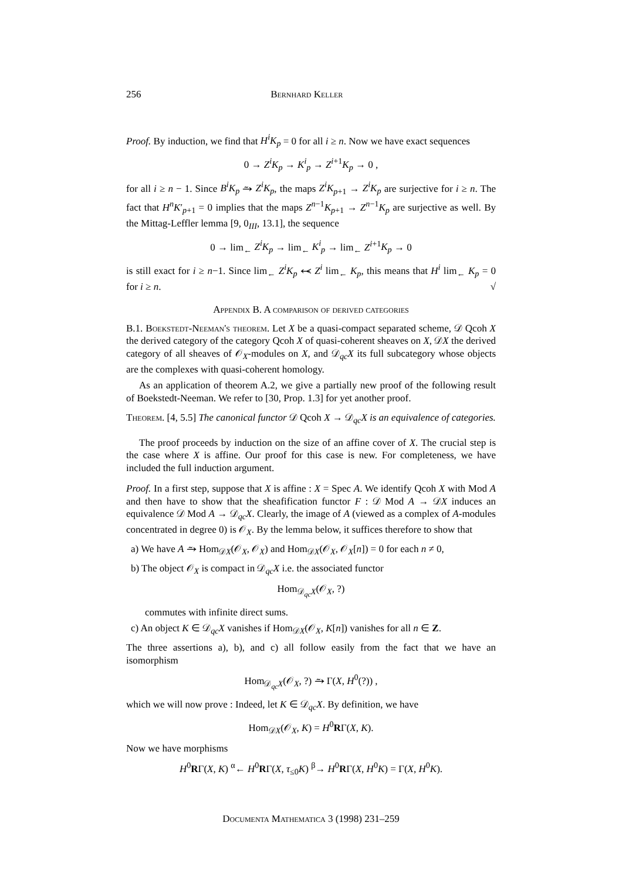256 Bernhard Keller
Proof. By induction, we find that H<sup>i</sup>K<sub>p</sub> = 0 for all i ≥ n. Now we have exact sequences
0 → Z<sup>i</sup>K<sub>p</sub> → K<sup>i</sup><sub>p</sub> → Z<sup>i+1</sup>K<sub>p</sub> → 0 ,
for all i ≥ n − 1. Since B<sup>i</sup>K<sub>p</sub> ⥲ Z<sup>i</sup>K<sub>p</sub>, the maps Z<sup>i</sup>K<sub>p+1</sub> → Z<sup>i</sup>K<sub>p</sub> are surjective for i ≥ n. The fact that H<sup>n</sup>K′<sub>p+1</sub> = 0 implies that the maps Z<sup>n−1</sup>K<sub>p+1</sub> → Z<sup>n−1</sup>K<sub>p</sub> are surjective as well. By the Mittag-Leffler lemma [9, 0<sub>III</sub>, 13.1], the sequence
0 → lim<sub>←</sub> Z<sup>i</sup>K<sub>p</sub> → lim<sub>←</sub> K<sup>i</sup><sub>p</sub> → lim<sub>←</sub> Z<sup>i+1</sup>K<sub>p</sub> → 0
is still exact for i ≥ n−1. Since lim<sub>←</sub> Z<sup>i</sup>K<sub>p</sub> ⥷ Z<sup>i</sup> lim<sub>←</sub> K<sub>p</sub>, this means that H<sup>i</sup> lim<sub>←</sub> K<sub>p</sub> = 0 for i ≥ n. √
Appendix B. A comparison of derived categories
B.1. Boekstedt-Neeman's theorem. Let X be a quasi-compact separated scheme, 𝒟 Qcoh X the derived category of the category Qcoh X of quasi-coherent sheaves on X, 𝒟X the derived category of all sheaves of 𝒪<sub>X</sub>-modules on X, and 𝒟<sub>qc</sub>X its full subcategory whose objects are the complexes with quasi-coherent homology.
As an application of theorem A.2, we give a partially new proof of the following result of Boekstedt-Neeman. We refer to [30, Prop. 1.3] for yet another proof.
Theorem. [4, 5.5] The canonical functor 𝒟 Qcoh X → 𝒟<sub>qc</sub>X is an equivalence of categories.
The proof proceeds by induction on the size of an affine cover of X. The crucial step is the case where X is affine. Our proof for this case is new. For completeness, we have included the full induction argument.
Proof. In a first step, suppose that X is affine : X = Spec A. We identify Qcoh X with Mod A and then have to show that the sheafification functor F : 𝒟 Mod A → 𝒟X induces an equivalence 𝒟 Mod A → 𝒟<sub>qc</sub>X. Clearly, the image of A (viewed as a complex of A-modules concentrated in degree 0) is 𝒪<sub>X</sub>. By the lemma below, it suffices therefore to show that
a) We have A ⥲ Hom<sub>𝒟X</sub>(𝒪<sub>X</sub>, 𝒪<sub>X</sub>) and Hom<sub>𝒟X</sub>(𝒪<sub>X</sub>, 𝒪<sub>X</sub>[n]) = 0 for each n ≠ 0,
b) The object 𝒪<sub>X</sub> is compact in 𝒟<sub>qc</sub>X i.e. the associated functor
Hom<sub>𝒟<sub>qc</sub>X</sub>(𝒪<sub>X</sub>, ?)
commutes with infinite direct sums.
c) An object K ∈ 𝒟<sub>qc</sub>X vanishes if Hom<sub>𝒟X</sub>(𝒪<sub>X</sub>, K[n]) vanishes for all n ∈ Z.
The three assertions a), b), and c) all follow easily from the fact that we have an isomorphism
Hom<sub>𝒟<sub>qc</sub>X</sub>(𝒪<sub>X</sub>, ?) ⥲ Γ(X, H<sup>0</sup>(?)) ,
which we will now prove : Indeed, let K ∈ 𝒟<sub>qc</sub>X. By definition, we have
Hom<sub>𝒟X</sub>(𝒪<sub>X</sub>, K) = H<sup>0</sup>RΓ(X, K).
Now we have morphisms
H<sup>0</sup>RΓ(X, K) <sup>α</sup>← H<sup>0</sup>RΓ(X, τ<sub>≤0</sub>K) <sup>β</sup>→ H<sup>0</sup>RΓ(X, H<sup>0</sup>K) = Γ(X, H<sup>0</sup>K).
Documenta Mathematica 3 (1998) 231–259